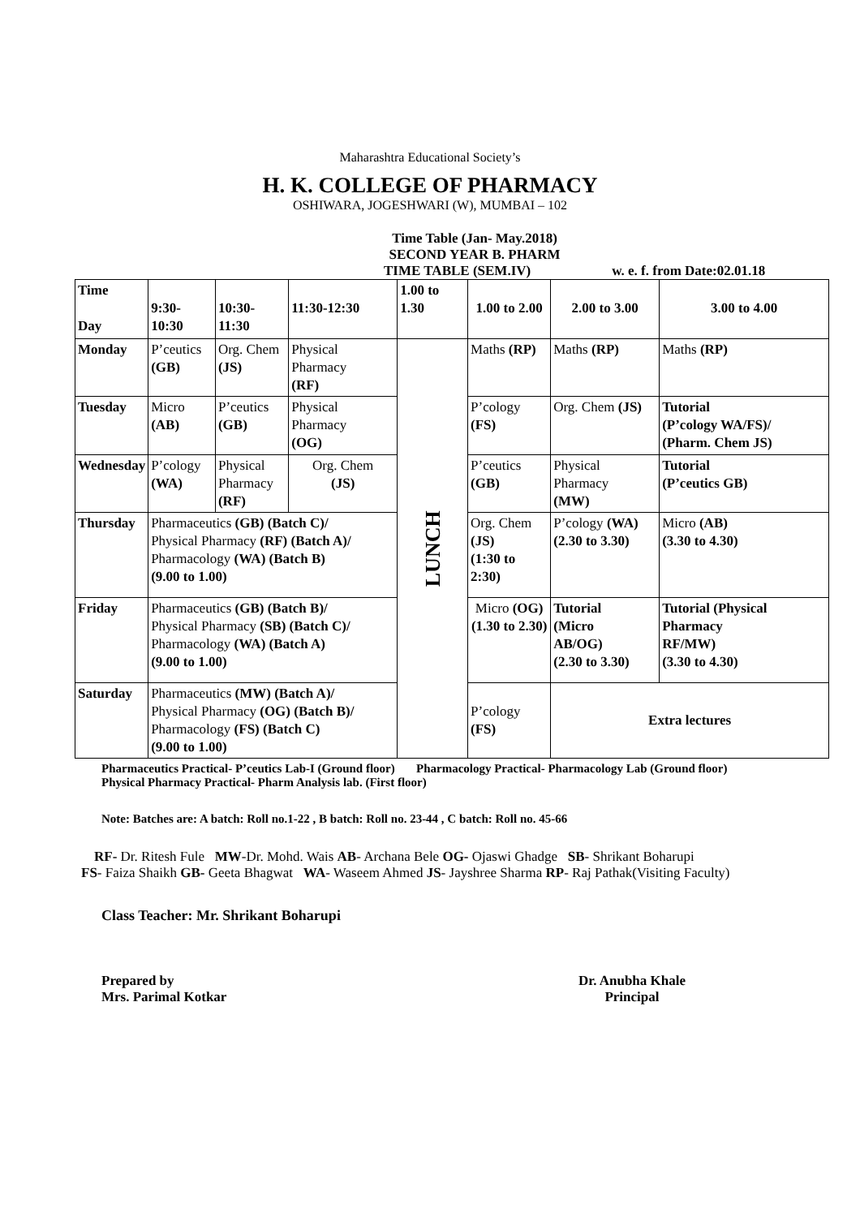Maharashtra Educational Society’s
H. K. COLLEGE OF PHARMACY
OSHIWARA, JOGESHWARI (W), MUMBAI – 102
Time Table (Jan- May.2018)
SECOND YEAR B. PHARM
TIME TABLE (SEM.IV) w. e. f. from Date:02.01.18
| Time Day | 9:30-10:30 | 10:30-11:30 | 11:30-12:30 | 1.00 to 1.30 | 1.00 to 2.00 | 2.00 to 3.00 | 3.00 to 4.00 |
| --- | --- | --- | --- | --- | --- | --- | --- |
| Monday | P’ceutics (GB) | Org. Chem (JS) | Physical Pharmacy (RF) | LUNCH | Maths (RP) | Maths (RP) | Maths (RP) |
| Tuesday | Micro (AB) | P’ceutics (GB) | Physical Pharmacy (OG) | | P’cology (FS) | Org. Chem (JS) | Tutorial (P’cology WA/FS)/ (Pharm. Chem JS) |
| Wednesday | P’cology (WA) | Physical Pharmacy (RF) | Org. Chem (JS) | | P’ceutics (GB) | Physical Pharmacy (MW) | Tutorial (P’ceutics GB) |
| Thursday | Pharmaceutics (GB) (Batch C)/ Physical Pharmacy (RF) (Batch A)/ Pharmacology (WA) (Batch B) (9.00 to 1.00) | | | | Org. Chem (JS) (1:30 to 2:30) | P’cology (WA) (2.30 to 3.30) | Micro (AB) (3.30 to 4.30) |
| Friday | Pharmaceutics (GB) (Batch B)/ Physical Pharmacy (SB) (Batch C)/ Pharmacology (WA) (Batch A) (9.00 to 1.00) | | | | Micro (OG) (1.30 to 2.30) | Tutorial (Micro AB/OG) (2.30 to 3.30) | Tutorial (Physical Pharmacy RF/MW) (3.30 to 4.30) |
| Saturday | Pharmaceutics (MW) (Batch A)/ Physical Pharmacy (OG) (Batch B)/ Pharmacology (FS) (Batch C) (9.00 to 1.00) | | | | P’cology (FS) | Extra lectures | |
Pharmaceutics Practical- P’ceutics Lab-I (Ground floor) Pharmacology Practical- Pharmacology Lab (Ground floor)
Physical Pharmacy Practical- Pharm Analysis lab. (First floor)
Note: Batches are: A batch: Roll no.1-22 , B batch: Roll no. 23-44 , C batch: Roll no. 45-66
RF- Dr. Ritesh Fule MW-Dr. Mohd. Wais AB- Archana Bele OG- Ojaswi Ghadge SB- Shrikant Boharupi
FS- Faiza Shaikh GB- Geeta Bhagwat WA- Waseem Ahmed JS- Jayshree Sharma RP- Raj Pathak(Visiting Faculty)
Class Teacher: Mr. Shrikant Boharupi
Prepared by
Mrs. Parimal Kotkar
Dr. Anubha Khale
Principal